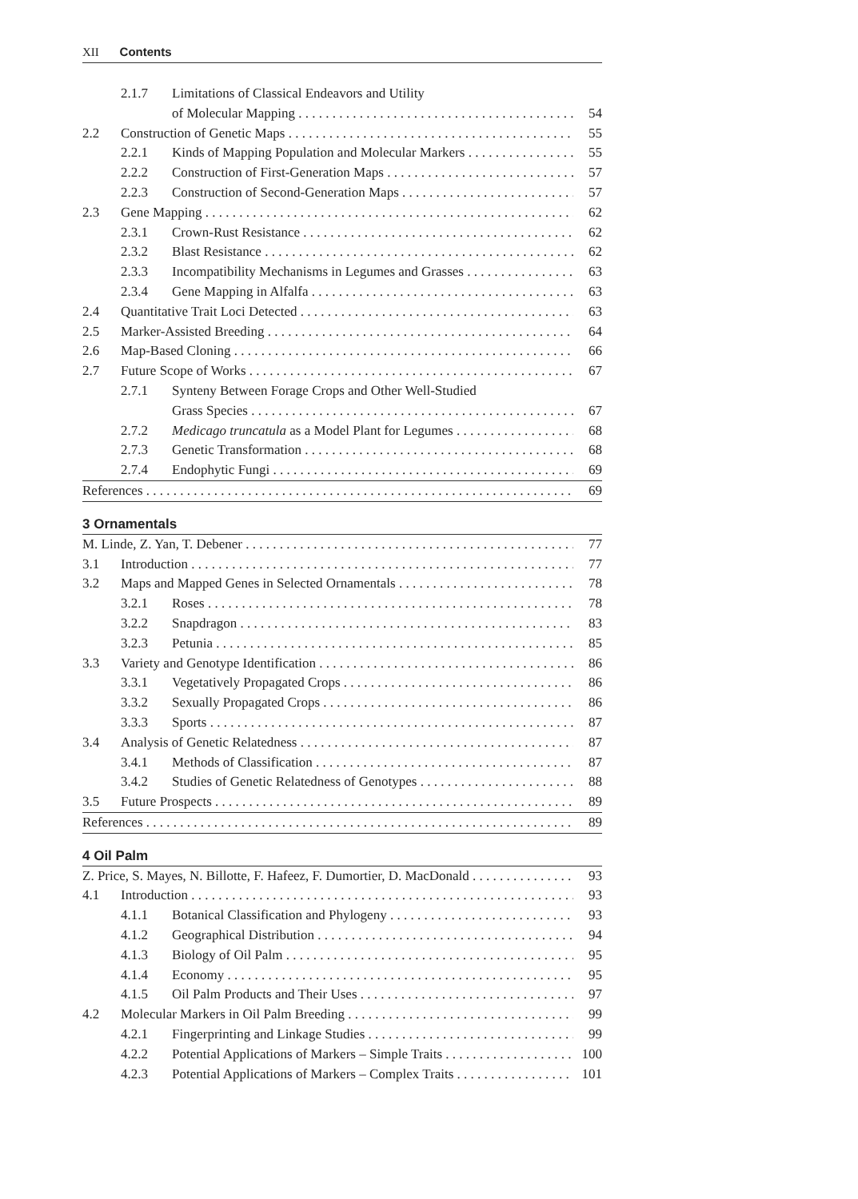XII Contents
2.1.7 Limitations of Classical Endeavors and Utility
of Molecular Mapping 54
2.2 Construction of Genetic Maps 55
2.2.1 Kinds of Mapping Population and Molecular Markers 55
2.2.2 Construction of First-Generation Maps 57
2.2.3 Construction of Second-Generation Maps 57
2.3 Gene Mapping 62
2.3.1 Crown-Rust Resistance 62
2.3.2 Blast Resistance 62
2.3.3 Incompatibility Mechanisms in Legumes and Grasses 63
2.3.4 Gene Mapping in Alfalfa 63
2.4 Quantitative Trait Loci Detected 63
2.5 Marker-Assisted Breeding 64
2.6 Map-Based Cloning 66
2.7 Future Scope of Works 67
2.7.1 Synteny Between Forage Crops and Other Well-Studied
Grass Species 67
2.7.2 Medicago truncatula as a Model Plant for Legumes 68
2.7.3 Genetic Transformation 68
2.7.4 Endophytic Fungi 69
References 69
3 Ornamentals
M. Linde, Z. Yan, T. Debener 77
3.1 Introduction 77
3.2 Maps and Mapped Genes in Selected Ornamentals 78
3.2.1 Roses 78
3.2.2 Snapdragon 83
3.2.3 Petunia 85
3.3 Variety and Genotype Identification 86
3.3.1 Vegetatively Propagated Crops 86
3.3.2 Sexually Propagated Crops 86
3.3.3 Sports 87
3.4 Analysis of Genetic Relatedness 87
3.4.1 Methods of Classification 87
3.4.2 Studies of Genetic Relatedness of Genotypes 88
3.5 Future Prospects 89
References 89
4 Oil Palm
Z. Price, S. Mayes, N. Billotte, F. Hafeez, F. Dumortier, D. MacDonald 93
4.1 Introduction 93
4.1.1 Botanical Classification and Phylogeny 93
4.1.2 Geographical Distribution 94
4.1.3 Biology of Oil Palm 95
4.1.4 Economy 95
4.1.5 Oil Palm Products and Their Uses 97
4.2 Molecular Markers in Oil Palm Breeding 99
4.2.1 Fingerprinting and Linkage Studies 99
4.2.2 Potential Applications of Markers – Simple Traits 100
4.2.3 Potential Applications of Markers – Complex Traits 101